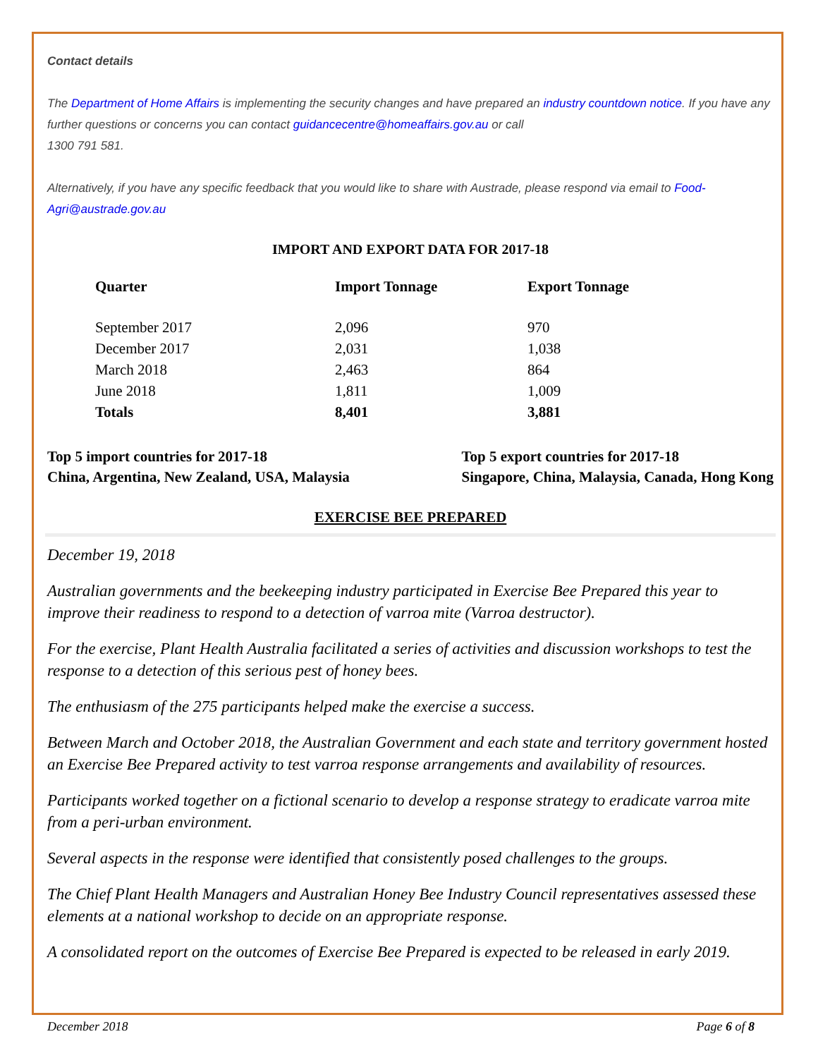Contact details
The Department of Home Affairs is implementing the security changes and have prepared an industry countdown notice. If you have any further questions or concerns you can contact guidancecentre@homeaffairs.gov.au or call
1300 791 581.
Alternatively, if you have any specific feedback that you would like to share with Austrade, please respond via email to Food-Agri@austrade.gov.au
IMPORT AND EXPORT DATA FOR 2017-18
| Quarter | Import Tonnage | Export Tonnage |
| --- | --- | --- |
| September 2017 | 2,096 | 970 |
| December 2017 | 2,031 | 1,038 |
| March 2018 | 2,463 | 864 |
| June 2018 | 1,811 | 1,009 |
| Totals | 8,401 | 3,881 |
Top 5 import countries for 2017-18
China, Argentina, New Zealand, USA, Malaysia
Top 5 export countries for 2017-18
Singapore, China, Malaysia, Canada, Hong Kong
EXERCISE BEE PREPARED
December 19, 2018
Australian governments and the beekeeping industry participated in Exercise Bee Prepared this year to improve their readiness to respond to a detection of varroa mite (Varroa destructor).
For the exercise, Plant Health Australia facilitated a series of activities and discussion workshops to test the response to a detection of this serious pest of honey bees.
The enthusiasm of the 275 participants helped make the exercise a success.
Between March and October 2018, the Australian Government and each state and territory government hosted an Exercise Bee Prepared activity to test varroa response arrangements and availability of resources.
Participants worked together on a fictional scenario to develop a response strategy to eradicate varroa mite from a peri-urban environment.
Several aspects in the response were identified that consistently posed challenges to the groups.
The Chief Plant Health Managers and Australian Honey Bee Industry Council representatives assessed these elements at a national workshop to decide on an appropriate response.
A consolidated report on the outcomes of Exercise Bee Prepared is expected to be released in early 2019.
December 2018 Page 6 of 8